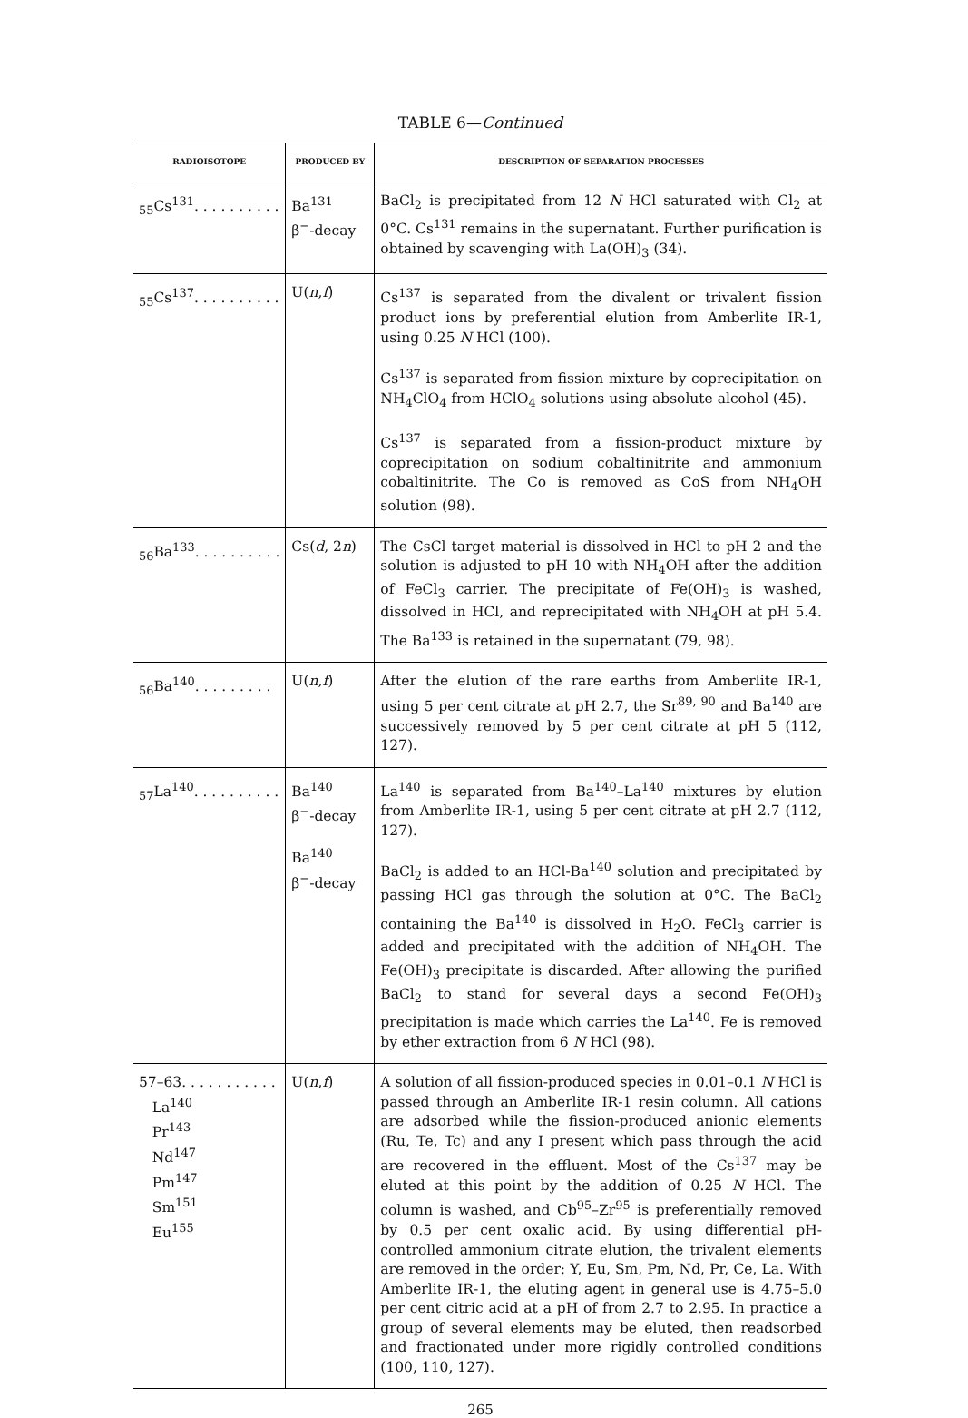TABLE 6—Continued
| RADIOISOTOPE | PRODUCED BY | DESCRIPTION OF SEPARATION PROCESSES |
| --- | --- | --- |
| <sub>55</sub>Cs<sup>131</sup>. . . . . . . . . . | Ba<sup>131</sup> β<sup>−</sup>-decay | BaCl<sub>2</sub> is precipitated from 12 N HCl saturated with Cl<sub>2</sub> at 0°C. Cs<sup>131</sup> remains in the supernatant. Further purification is obtained by scavenging with La(OH)<sub>3</sub> (34). |
| <sub>55</sub>Cs<sup>137</sup>. . . . . . . . . . | U( n , f ) | Cs<sup>137</sup> is separated from the divalent or trivalent fission product ions by preferential elution from Amberlite IR-1, using 0.25 N HCl (100). Cs<sup>137</sup> is separated from fission mixture by coprecipitation on NH<sub>4</sub>ClO<sub>4</sub> from HClO<sub>4</sub> solutions using absolute alcohol (45). Cs<sup>137</sup> is separated from a fission-product mixture by coprecipitation on sodium cobaltinitrite and ammonium cobaltinitrite. The Co is removed as CoS from NH<sub>4</sub>OH solution (98). |
| <sub>56</sub>Ba<sup>133</sup>. . . . . . . . . . | Cs( d , 2 n ) | The CsCl target material is dissolved in HCl to pH 2 and the solution is adjusted to pH 10 with NH<sub>4</sub>OH after the addition of FeCl<sub>3</sub> carrier. The precipitate of Fe(OH)<sub>3</sub> is washed, dissolved in HCl, and reprecipitated with NH<sub>4</sub>OH at pH 5.4. The Ba<sup>133</sup> is retained in the supernatant (79, 98). |
| <sub>56</sub>Ba<sup>140</sup>. . . . . . . . . | U( n , f ) | After the elution of the rare earths from Amberlite IR-1, using 5 per cent citrate at pH 2.7, the Sr<sup>89, 90</sup> and Ba<sup>140</sup> are successively removed by 5 per cent citrate at pH 5 (112, 127). |
| <sub>57</sub>La<sup>140</sup>. . . . . . . . . . | Ba<sup>140</sup> β<sup>−</sup>-decay Ba<sup>140</sup> β<sup>−</sup>-decay | La<sup>140</sup> is separated from Ba<sup>140</sup>–La<sup>140</sup> mixtures by elution from Amberlite IR-1, using 5 per cent citrate at pH 2.7 (112, 127). BaCl<sub>2</sub> is added to an HCl-Ba<sup>140</sup> solution and precipitated by passing HCl gas through the solution at 0°C. The BaCl<sub>2</sub> containing the Ba<sup>140</sup> is dissolved in H<sub>2</sub>O. FeCl<sub>3</sub> carrier is added and precipitated with the addition of NH<sub>4</sub>OH. The Fe(OH)<sub>3</sub> precipitate is discarded. After allowing the purified BaCl<sub>2</sub> to stand for several days a second Fe(OH)<sub>3</sub> precipitation is made which carries the La<sup>140</sup>. Fe is removed by ether extraction from 6 N HCl (98). |
| 57–63. . . . . . . . . . . La<sup>140</sup> Pr<sup>143</sup> Nd<sup>147</sup> Pm<sup>147</sup> Sm<sup>151</sup> Eu<sup>155</sup> | U( n , f ) | A solution of all fission-produced species in 0.01–0.1 N HCl is passed through an Amberlite IR-1 resin column. All cations are adsorbed while the fission-produced anionic elements (Ru, Te, Tc) and any I present which pass through the acid are recovered in the effluent. Most of the Cs<sup>137</sup> may be eluted at this point by the addition of 0.25 N HCl. The column is washed, and Cb<sup>95</sup>–Zr<sup>95</sup> is preferentially removed by 0.5 per cent oxalic acid. By using differential pH-controlled ammonium citrate elution, the trivalent elements are removed in the order: Y, Eu, Sm, Pm, Nd, Pr, Ce, La. With Amberlite IR-1, the eluting agent in general use is 4.75–5.0 per cent citric acid at a pH of from 2.7 to 2.95. In practice a group of several elements may be eluted, then readsorbed and fractionated under more rigidly controlled conditions (100, 110, 127). |
265